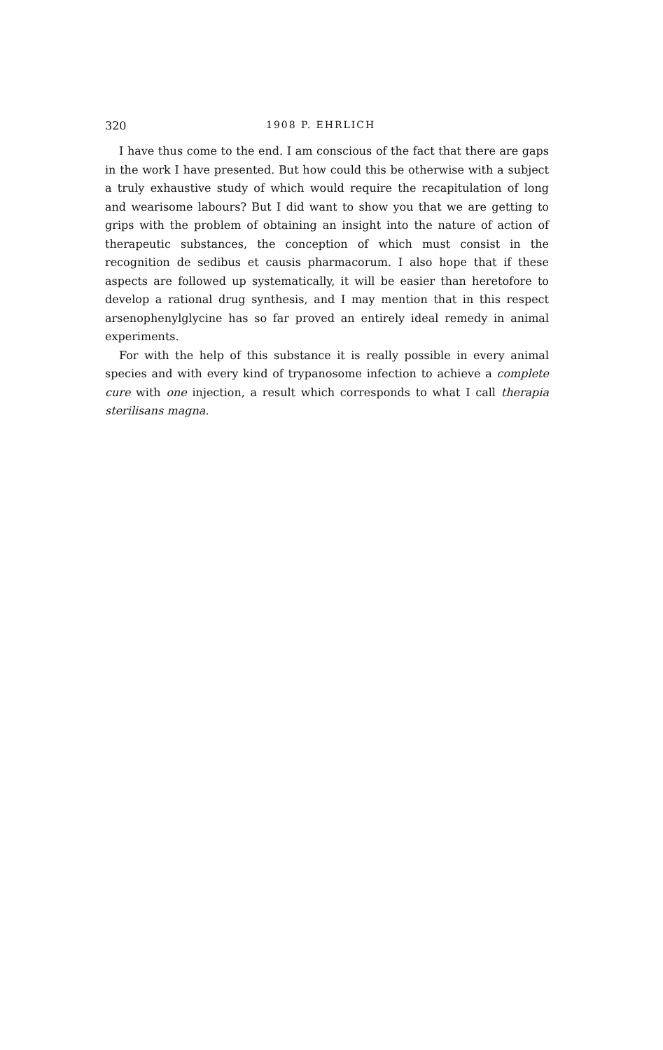320 1908 P. EHRLICH
I have thus come to the end. I am conscious of the fact that there are gaps in the work I have presented. But how could this be otherwise with a subject a truly exhaustive study of which would require the recapitulation of long and wearisome labours? But I did want to show you that we are getting to grips with the problem of obtaining an insight into the nature of action of therapeutic substances, the conception of which must consist in the recognition de sedibus et causis pharmacorum. I also hope that if these aspects are followed up systematically, it will be easier than heretofore to develop a rational drug synthesis, and I may mention that in this respect arsenophenylglycine has so far proved an entirely ideal remedy in animal experiments.
For with the help of this substance it is really possible in every animal species and with every kind of trypanosome infection to achieve a complete cure with one injection, a result which corresponds to what I call therapia sterilisans magna.